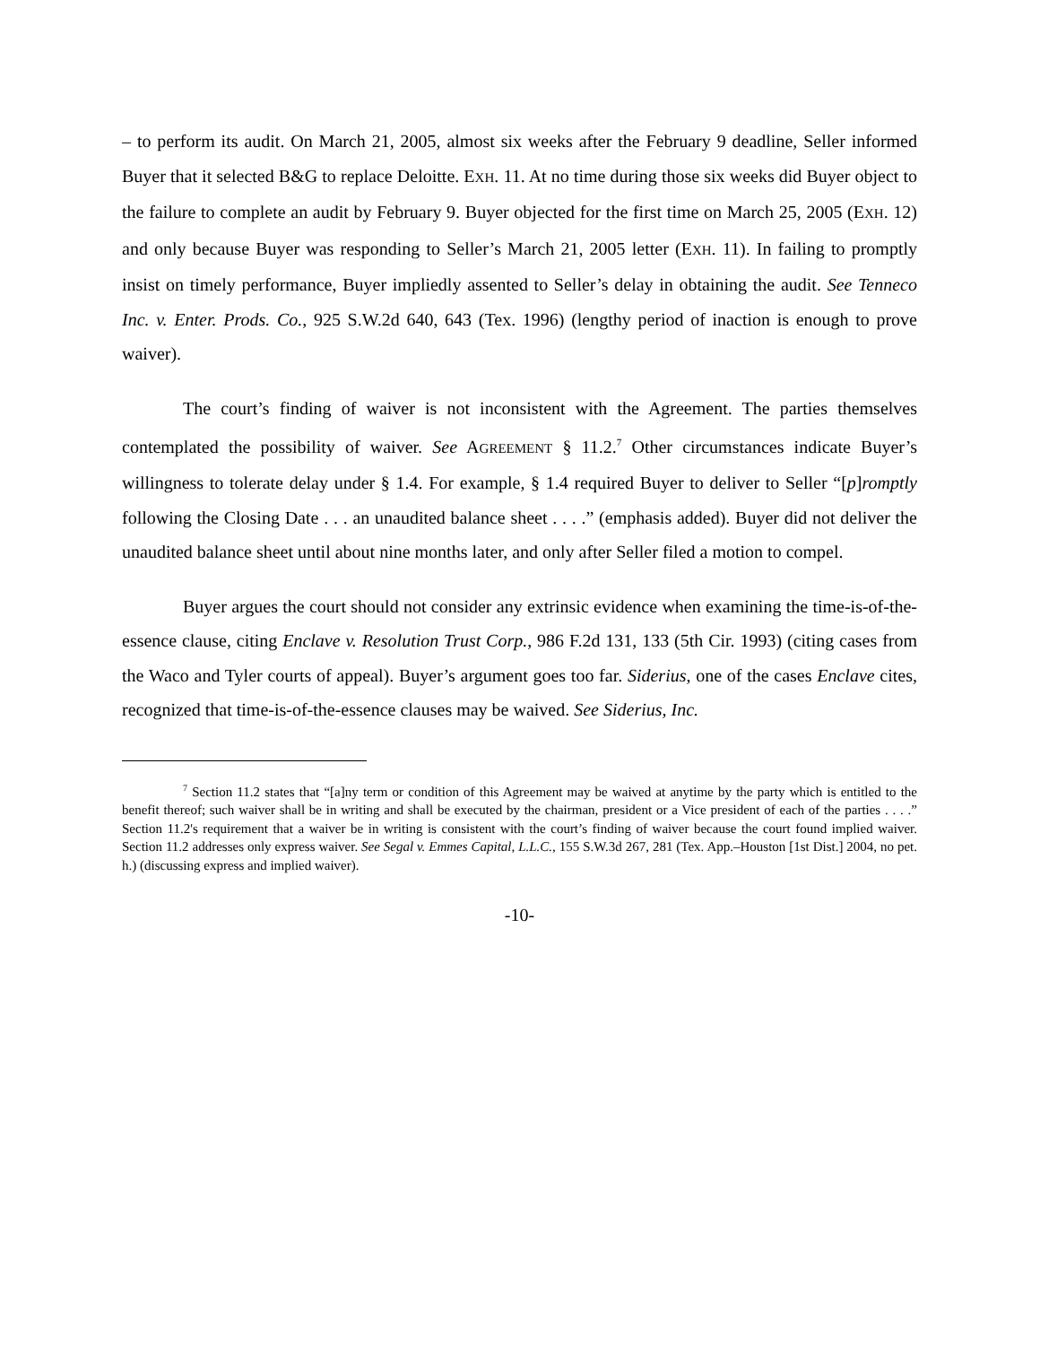– to perform its audit. On March 21, 2005, almost six weeks after the February 9 deadline, Seller informed Buyer that it selected B&G to replace Deloitte. EXH. 11. At no time during those six weeks did Buyer object to the failure to complete an audit by February 9. Buyer objected for the first time on March 25, 2005 (EXH. 12) and only because Buyer was responding to Seller’s March 21, 2005 letter (EXH. 11). In failing to promptly insist on timely performance, Buyer impliedly assented to Seller’s delay in obtaining the audit. See Tenneco Inc. v. Enter. Prods. Co., 925 S.W.2d 640, 643 (Tex. 1996) (lengthy period of inaction is enough to prove waiver).
The court’s finding of waiver is not inconsistent with the Agreement. The parties themselves contemplated the possibility of waiver. See AGREEMENT § 11.2.<sup>7</sup> Other circumstances indicate Buyer’s willingness to tolerate delay under § 1.4. For example, § 1.4 required Buyer to deliver to Seller “[p]romptly following the Closing Date . . . an unaudited balance sheet . . . .” (emphasis added). Buyer did not deliver the unaudited balance sheet until about nine months later, and only after Seller filed a motion to compel.
Buyer argues the court should not consider any extrinsic evidence when examining the time-is-of-the-essence clause, citing Enclave v. Resolution Trust Corp., 986 F.2d 131, 133 (5th Cir. 1993) (citing cases from the Waco and Tyler courts of appeal). Buyer’s argument goes too far. Siderius, one of the cases Enclave cites, recognized that time-is-of-the-essence clauses may be waived. See Siderius, Inc.
<sup>7</sup> Section 11.2 states that “[a]ny term or condition of this Agreement may be waived at anytime by the party which is entitled to the benefit thereof; such waiver shall be in writing and shall be executed by the chairman, president or a Vice president of each of the parties . . . .” Section 11.2's requirement that a waiver be in writing is consistent with the court’s finding of waiver because the court found implied waiver. Section 11.2 addresses only express waiver. See Segal v. Emmes Capital, L.L.C., 155 S.W.3d 267, 281 (Tex. App.–Houston [1st Dist.] 2004, no pet. h.) (discussing express and implied waiver).
-10-